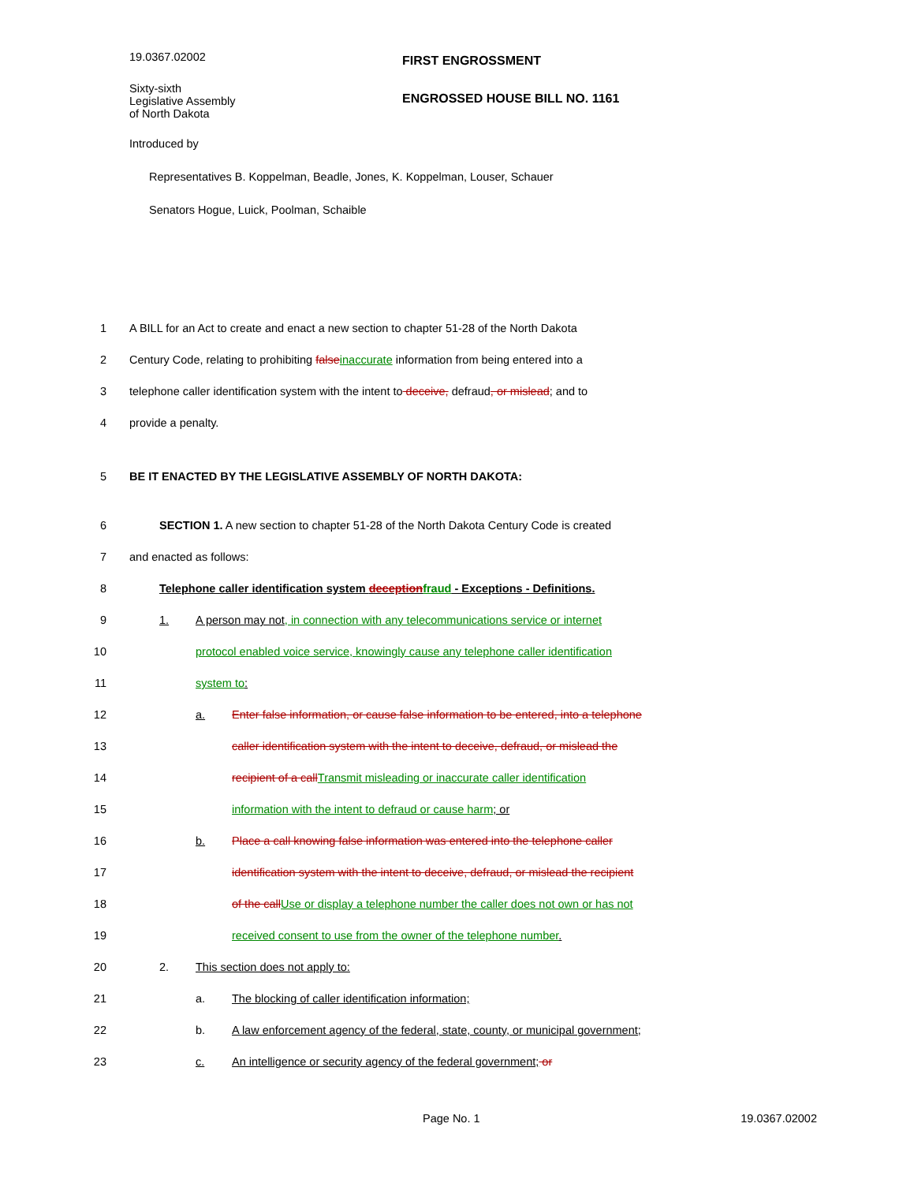19.0367.02002
FIRST ENGROSSMENT
Sixty-sixth
Legislative Assembly
of North Dakota
ENGROSSED HOUSE BILL NO. 1161
Introduced by
Representatives B. Koppelman, Beadle, Jones, K. Koppelman, Louser, Schauer
Senators Hogue, Luick, Poolman, Schaible
1 A BILL for an Act to create and enact a new section to chapter 51-28 of the North Dakota
2 Century Code, relating to prohibiting false inaccurate information from being entered into a
3 telephone caller identification system with the intent to deceive, defraud, or mislead; and to
4 provide a penalty.
5 BE IT ENACTED BY THE LEGISLATIVE ASSEMBLY OF NORTH DAKOTA:
6 SECTION 1. A new section to chapter 51-28 of the North Dakota Century Code is created
7 and enacted as follows:
8 Telephone caller identification system deception fraud - Exceptions - Definitions.
9 1. A person may not, in connection with any telecommunications service or internet
10 protocol enabled voice service, knowingly cause any telephone caller identification
11 system to:
12 a. Enter false information, or cause false information to be entered, into a telephone
13 caller identification system with the intent to deceive, defraud, or mislead the
14 recipient of a call Transmit misleading or inaccurate caller identification
15 information with the intent to defraud or cause harm; or
16 b. Place a call knowing false information was entered into the telephone caller
17 identification system with the intent to deceive, defraud, or mislead the recipient
18 of the call Use or display a telephone number the caller does not own or has not
19 received consent to use from the owner of the telephone number.
20 2. This section does not apply to:
21 a. The blocking of caller identification information;
22 b. A law enforcement agency of the federal, state, county, or municipal government;
23 c. An intelligence or security agency of the federal government; or
Page No. 1 19.0367.02002